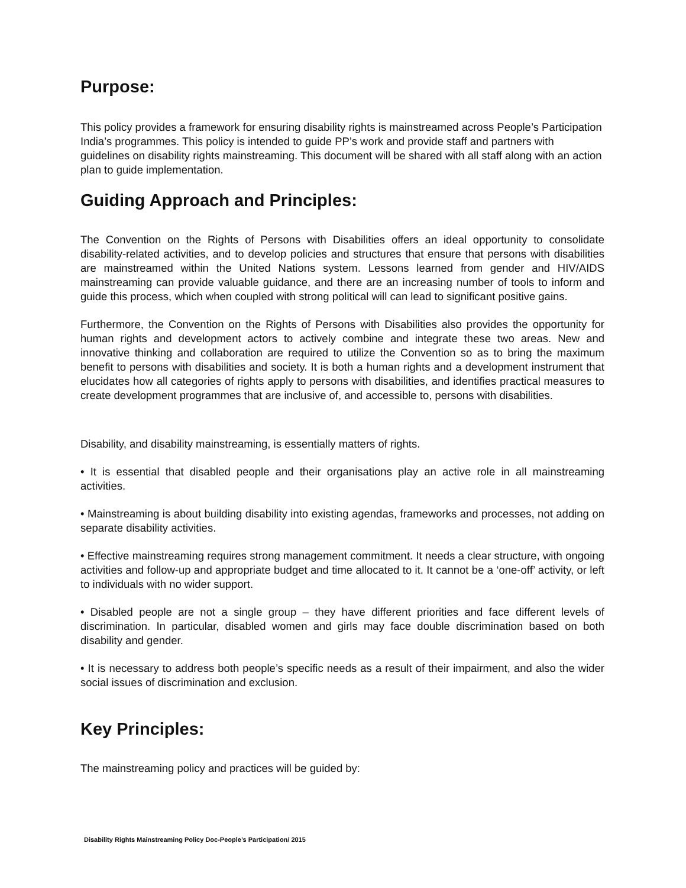Purpose:
This policy provides a framework for ensuring disability rights is mainstreamed across People’s Participation India’s programmes. This policy is intended to guide PP’s work and provide staff and partners with guidelines on disability rights mainstreaming. This document will be shared with all staff along with an action plan to guide implementation.
Guiding Approach and Principles:
The Convention on the Rights of Persons with Disabilities offers an ideal opportunity to consolidate disability-related activities, and to develop policies and structures that ensure that persons with disabilities are mainstreamed within the United Nations system. Lessons learned from gender and HIV/AIDS mainstreaming can provide valuable guidance, and there are an increasing number of tools to inform and guide this process, which when coupled with strong political will can lead to significant positive gains.
Furthermore, the Convention on the Rights of Persons with Disabilities also provides the opportunity for human rights and development actors to actively combine and integrate these two areas. New and innovative thinking and collaboration are required to utilize the Convention so as to bring the maximum benefit to persons with disabilities and society. It is both a human rights and a development instrument that elucidates how all categories of rights apply to persons with disabilities, and identifies practical measures to create development programmes that are inclusive of, and accessible to, persons with disabilities.
Disability, and disability mainstreaming, is essentially matters of rights.
• It is essential that disabled people and their organisations play an active role in all mainstreaming activities.
• Mainstreaming is about building disability into existing agendas, frameworks and processes, not adding on separate disability activities.
• Effective mainstreaming requires strong management commitment. It needs a clear structure, with ongoing activities and follow-up and appropriate budget and time allocated to it. It cannot be a ‘one-off’ activity, or left to individuals with no wider support.
• Disabled people are not a single group – they have different priorities and face different levels of discrimination. In particular, disabled women and girls may face double discrimination based on both disability and gender.
• It is necessary to address both people’s specific needs as a result of their impairment, and also the wider social issues of discrimination and exclusion.
Key Principles:
The mainstreaming policy and practices will be guided by:
Disability Rights Mainstreaming Policy Doc-People’s Participation/ 2015